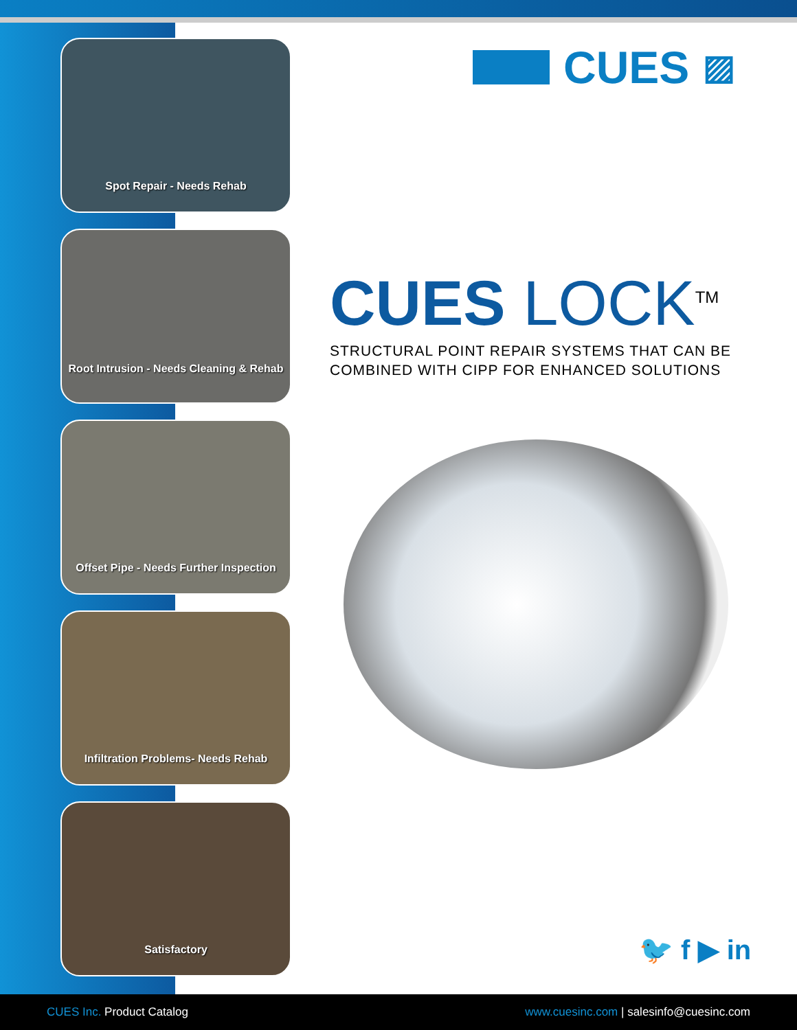Spot Repair - Needs Rehab
Root Intrusion - Needs Cleaning & Rehab
Offset Pipe - Needs Further Inspection
Infiltration Problems- Needs Rehab
Satisfactory
CUES ▨
CUES LOCK<sup>TM</sup>
STRUCTURAL POINT REPAIR SYSTEMS THAT CAN BE
COMBINED WITH CIPP FOR ENHANCED SOLUTIONS
🐦 f ▶ in
CUES Inc. Product Catalog
www.cuesinc.com | salesinfo@cuesinc.com